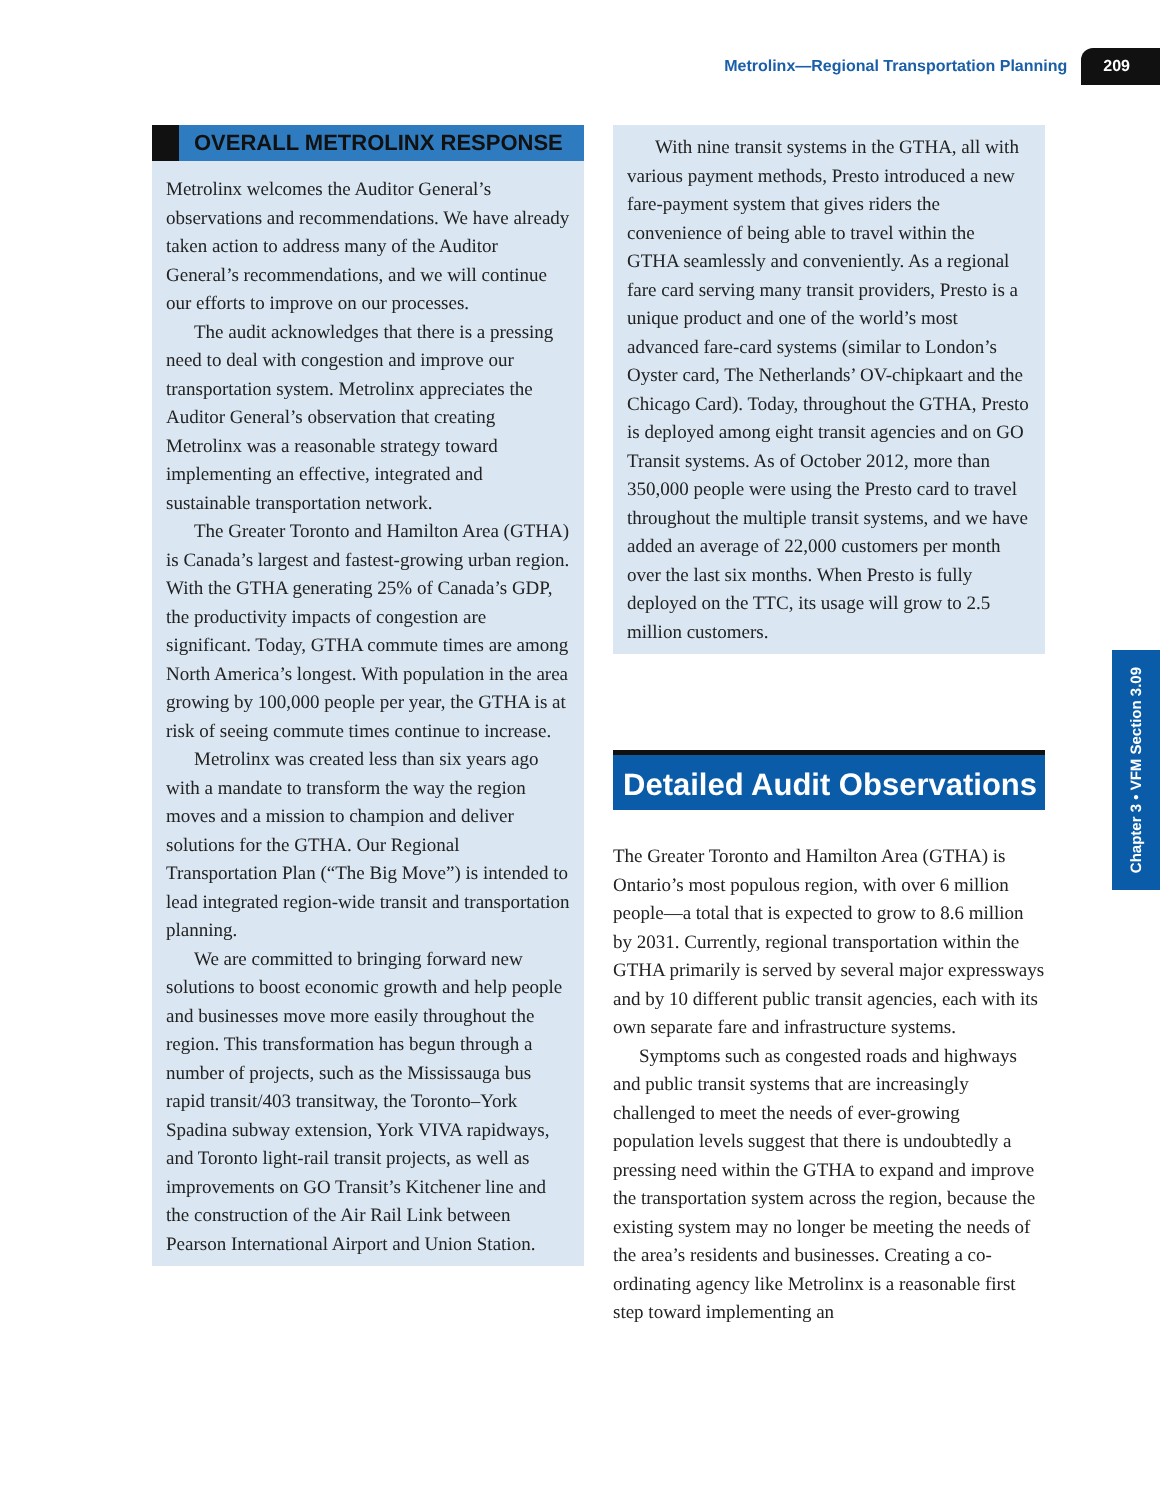Metrolinx—Regional Transportation Planning 209
OVERALL METROLINX RESPONSE
Metrolinx welcomes the Auditor General’s observations and recommendations. We have already taken action to address many of the Auditor General’s recommendations, and we will continue our efforts to improve on our processes.
The audit acknowledges that there is a pressing need to deal with congestion and improve our transportation system. Metrolinx appreciates the Auditor General’s observation that creating Metrolinx was a reasonable strategy toward implementing an effective, integrated and sustainable transportation network.
The Greater Toronto and Hamilton Area (GTHA) is Canada’s largest and fastest-growing urban region. With the GTHA generating 25% of Canada’s GDP, the productivity impacts of congestion are significant. Today, GTHA commute times are among North America’s longest. With population in the area growing by 100,000 people per year, the GTHA is at risk of seeing commute times continue to increase.
Metrolinx was created less than six years ago with a mandate to transform the way the region moves and a mission to champion and deliver solutions for the GTHA. Our Regional Transportation Plan (“The Big Move”) is intended to lead integrated region-wide transit and transportation planning.
We are committed to bringing forward new solutions to boost economic growth and help people and businesses move more easily throughout the region. This transformation has begun through a number of projects, such as the Mississauga bus rapid transit/403 transitway, the Toronto–York Spadina subway extension, York VIVA rapidways, and Toronto light-rail transit projects, as well as improvements on GO Transit’s Kitchener line and the construction of the Air Rail Link between Pearson International Airport and Union Station.
With nine transit systems in the GTHA, all with various payment methods, Presto introduced a new fare-payment system that gives riders the convenience of being able to travel within the GTHA seamlessly and conveniently. As a regional fare card serving many transit providers, Presto is a unique product and one of the world’s most advanced fare-card systems (similar to London’s Oyster card, The Netherlands’ OV-chipkaart and the Chicago Card). Today, throughout the GTHA, Presto is deployed among eight transit agencies and on GO Transit systems. As of October 2012, more than 350,000 people were using the Presto card to travel throughout the multiple transit systems, and we have added an average of 22,000 customers per month over the last six months. When Presto is fully deployed on the TTC, its usage will grow to 2.5 million customers.
Detailed Audit Observations
The Greater Toronto and Hamilton Area (GTHA) is Ontario’s most populous region, with over 6 million people—a total that is expected to grow to 8.6 million by 2031. Currently, regional transportation within the GTHA primarily is served by several major expressways and by 10 different public transit agencies, each with its own separate fare and infrastructure systems.
Symptoms such as congested roads and highways and public transit systems that are increasingly challenged to meet the needs of ever-growing population levels suggest that there is undoubtedly a pressing need within the GTHA to expand and improve the transportation system across the region, because the existing system may no longer be meeting the needs of the area’s residents and businesses. Creating a co-ordinating agency like Metrolinx is a reasonable first step toward implementing an
Chapter 3 • VFM Section 3.09